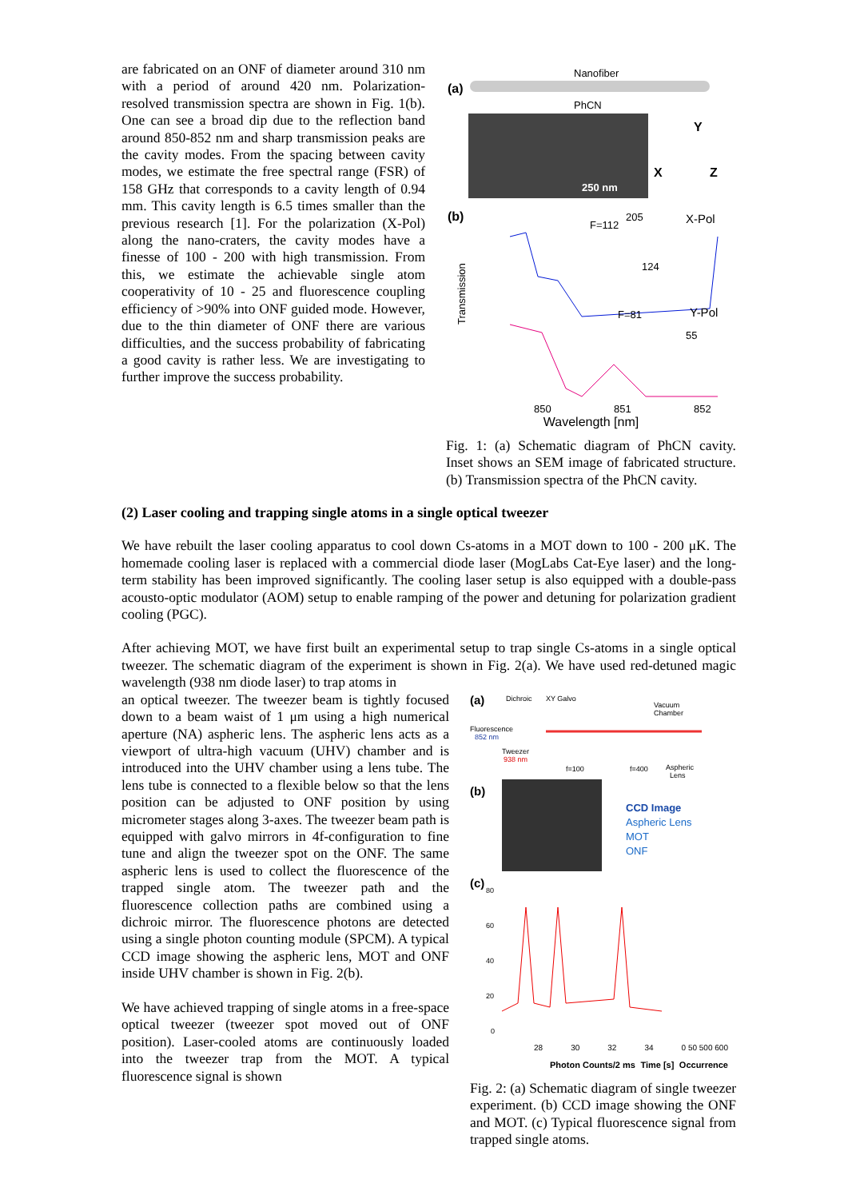are fabricated on an ONF of diameter around 310 nm with a period of around 420 nm. Polarization-resolved transmission spectra are shown in Fig. 1(b). One can see a broad dip due to the reflection band around 850-852 nm and sharp transmission peaks are the cavity modes. From the spacing between cavity modes, we estimate the free spectral range (FSR) of 158 GHz that corresponds to a cavity length of 0.94 mm. This cavity length is 6.5 times smaller than the previous research [1]. For the polarization (X-Pol) along the nano-craters, the cavity modes have a finesse of 100 - 200 with high transmission. From this, we estimate the achievable single atom cooperativity of 10 - 25 and fluorescence coupling efficiency of >90% into ONF guided mode. However, due to the thin diameter of ONF there are various difficulties, and the success probability of fabricating a good cavity is rather less. We are investigating to further improve the success probability.
(a)
Nanofiber
PhCN
250 nm
Y
X
Z
(b)
F=112
205
X-Pol
124
Transmission
F=81
Y-Pol
55
850
851
852
Wavelength [nm]
Fig. 1: (a) Schematic diagram of PhCN cavity. Inset shows an SEM image of fabricated structure. (b) Transmission spectra of the PhCN cavity.
(2) Laser cooling and trapping single atoms in a single optical tweezer
We have rebuilt the laser cooling apparatus to cool down Cs-atoms in a MOT down to 100 - 200 μK. The homemade cooling laser is replaced with a commercial diode laser (MogLabs Cat-Eye laser) and the long-term stability has been improved significantly. The cooling laser setup is also equipped with a double-pass acousto-optic modulator (AOM) setup to enable ramping of the power and detuning for polarization gradient cooling (PGC).
After achieving MOT, we have first built an experimental setup to trap single Cs-atoms in a single optical tweezer. The schematic diagram of the experiment is shown in Fig. 2(a). We have used red-detuned magic wavelength (938 nm diode laser) to trap atoms in
an optical tweezer. The tweezer beam is tightly focused down to a beam waist of 1 μm using a high numerical aperture (NA) aspheric lens. The aspheric lens acts as a viewport of ultra-high vacuum (UHV) chamber and is introduced into the UHV chamber using a lens tube. The lens tube is connected to a flexible below so that the lens position can be adjusted to ONF position by using micrometer stages along 3-axes. The tweezer beam path is equipped with galvo mirrors in 4f-configuration to fine tune and align the tweezer spot on the ONF. The same aspheric lens is used to collect the fluorescence of the trapped single atom. The tweezer path and the fluorescence collection paths are combined using a dichroic mirror. The fluorescence photons are detected using a single photon counting module (SPCM). A typical CCD image showing the aspheric lens, MOT and ONF inside UHV chamber is shown in Fig. 2(b).
We have achieved trapping of single atoms in a free-space optical tweezer (tweezer spot moved out of ONF position). Laser-cooled atoms are continuously loaded into the tweezer trap from the MOT. A typical fluorescence signal is shown
(a)
Dichroic
XY Galvo
Fluorescence
852 nm
Tweezer
938 nm
f=100
f=400
Vacuum
Chamber
Aspheric
Lens
(b)
CCD Image
Aspheric Lens
MOT
ONF
(c)
80
60
40
20
0
28 30 32 34 0 50 500 600
Photon Counts/2 ms Time [s] Occurrence
Fig. 2: (a) Schematic diagram of single tweezer experiment. (b) CCD image showing the ONF and MOT. (c) Typical fluorescence signal from trapped single atoms.